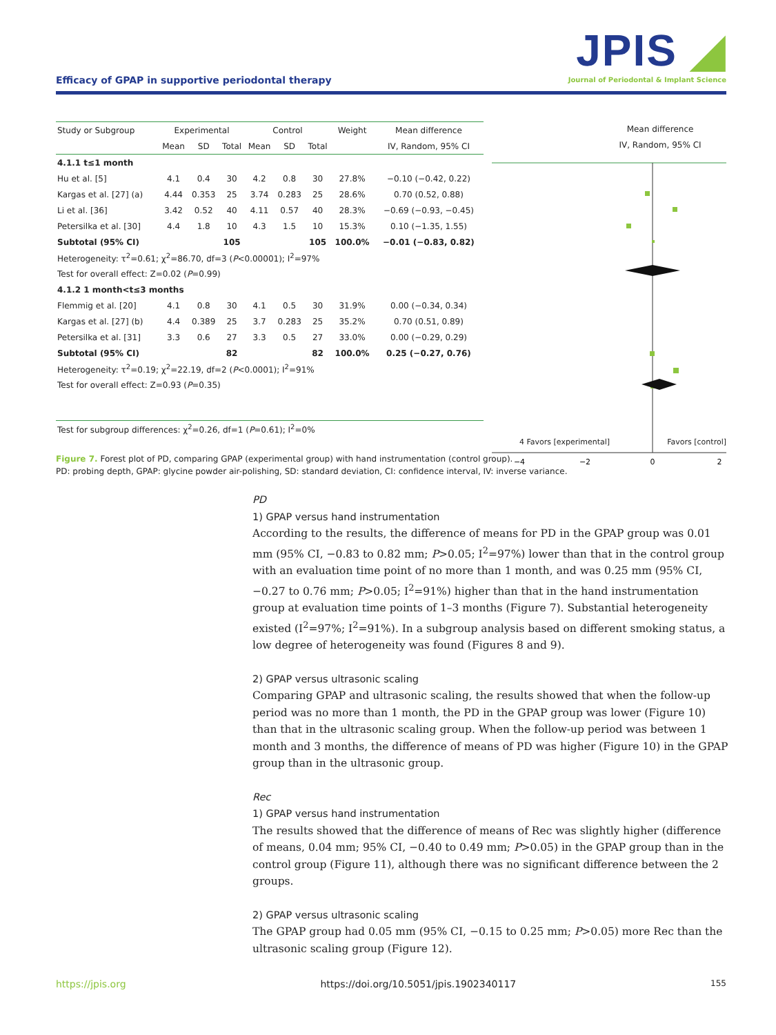Efficacy of GPAP in supportive periodontal therapy
JPIS ◢
Journal of Periodontal & Implant Science
| Study or Subgroup | Experimental | | | Control | | | Weight | Mean difference |
| --- | --- | --- | --- | --- | --- | --- | --- | --- |
| | Mean | SD | Total | Mean | SD | Total | | IV, Random, 95% CI |
| 4.1.1 t≤1 month | | | | | | | | |
| Hu et al. [5] | 4.1 | 0.4 | 30 | 4.2 | 0.8 | 30 | 27.8% | −0.10 (−0.42, 0.22) |
| Kargas et al. [27] (a) | 4.44 | 0.353 | 25 | 3.74 | 0.283 | 25 | 28.6% | 0.70 (0.52, 0.88) |
| Li et al. [36] | 3.42 | 0.52 | 40 | 4.11 | 0.57 | 40 | 28.3% | −0.69 (−0.93, −0.45) |
| Petersilka et al. [30] | 4.4 | 1.8 | 10 | 4.3 | 1.5 | 10 | 15.3% | 0.10 (−1.35, 1.55) |
| Subtotal (95% CI) | | | 105 | | | 105 | 100.0% | −0.01 (−0.83, 0.82) |
| Heterogeneity: τ<sup>2</sup>=0.61; χ<sup>2</sup>=86.70, df=3 ( P <0.00001); I<sup>2</sup>=97% | | | | | | | | |
| Test for overall effect: Z=0.02 ( P =0.99) | | | | | | | | |
| 4.1.2 1 month<t≤3 months | | | | | | | | |
| Flemmig et al. [20] | 4.1 | 0.8 | 30 | 4.1 | 0.5 | 30 | 31.9% | 0.00 (−0.34, 0.34) |
| Kargas et al. [27] (b) | 4.4 | 0.389 | 25 | 3.7 | 0.283 | 25 | 35.2% | 0.70 (0.51, 0.89) |
| Petersilka et al. [31] | 3.3 | 0.6 | 27 | 3.3 | 0.5 | 27 | 33.0% | 0.00 (−0.29, 0.29) |
| Subtotal (95% CI) | | | 82 | | | 82 | 100.0% | 0.25 (−0.27, 0.76) |
| Heterogeneity: τ<sup>2</sup>=0.19; χ<sup>2</sup>=22.19, df=2 ( P <0.0001); I<sup>2</sup>=91% | | | | | | | | |
| Test for overall effect: Z=0.93 ( P =0.35) | | | | | | | | |
| Test for subgroup differences: χ<sup>2</sup>=0.26, df=1 ( P =0.61); I<sup>2</sup>=0% | | | | | | | | |
Mean difference
IV, Random, 95% CI
−4
−2
0
2
4 Favors [experimental] Favors [control]
Figure 7. Forest plot of PD, comparing GPAP (experimental group) with hand instrumentation (control group).
PD: probing depth, GPAP: glycine powder air-polishing, SD: standard deviation, CI: confidence interval, IV: inverse variance.
PD
1) GPAP versus hand instrumentation
According to the results, the difference of means for PD in the GPAP group was 0.01 mm (95% CI, −0.83 to 0.82 mm; P>0.05; I<sup>2</sup>=97%) lower than that in the control group with an evaluation time point of no more than 1 month, and was 0.25 mm (95% CI, −0.27 to 0.76 mm; P>0.05; I<sup>2</sup>=91%) higher than that in the hand instrumentation group at evaluation time points of 1–3 months (Figure 7). Substantial heterogeneity existed (I<sup>2</sup>=97%; I<sup>2</sup>=91%). In a subgroup analysis based on different smoking status, a low degree of heterogeneity was found (Figures 8 and 9).
2) GPAP versus ultrasonic scaling
Comparing GPAP and ultrasonic scaling, the results showed that when the follow-up period was no more than 1 month, the PD in the GPAP group was lower (Figure 10) than that in the ultrasonic scaling group. When the follow-up period was between 1 month and 3 months, the difference of means of PD was higher (Figure 10) in the GPAP group than in the ultrasonic group.
Rec
1) GPAP versus hand instrumentation
The results showed that the difference of means of Rec was slightly higher (difference of means, 0.04 mm; 95% CI, −0.40 to 0.49 mm; P>0.05) in the GPAP group than in the control group (Figure 11), although there was no significant difference between the 2 groups.
2) GPAP versus ultrasonic scaling
The GPAP group had 0.05 mm (95% CI, −0.15 to 0.25 mm; P>0.05) more Rec than the ultrasonic scaling group (Figure 12).
https://jpis.org https://doi.org/10.5051/jpis.1902340117 155